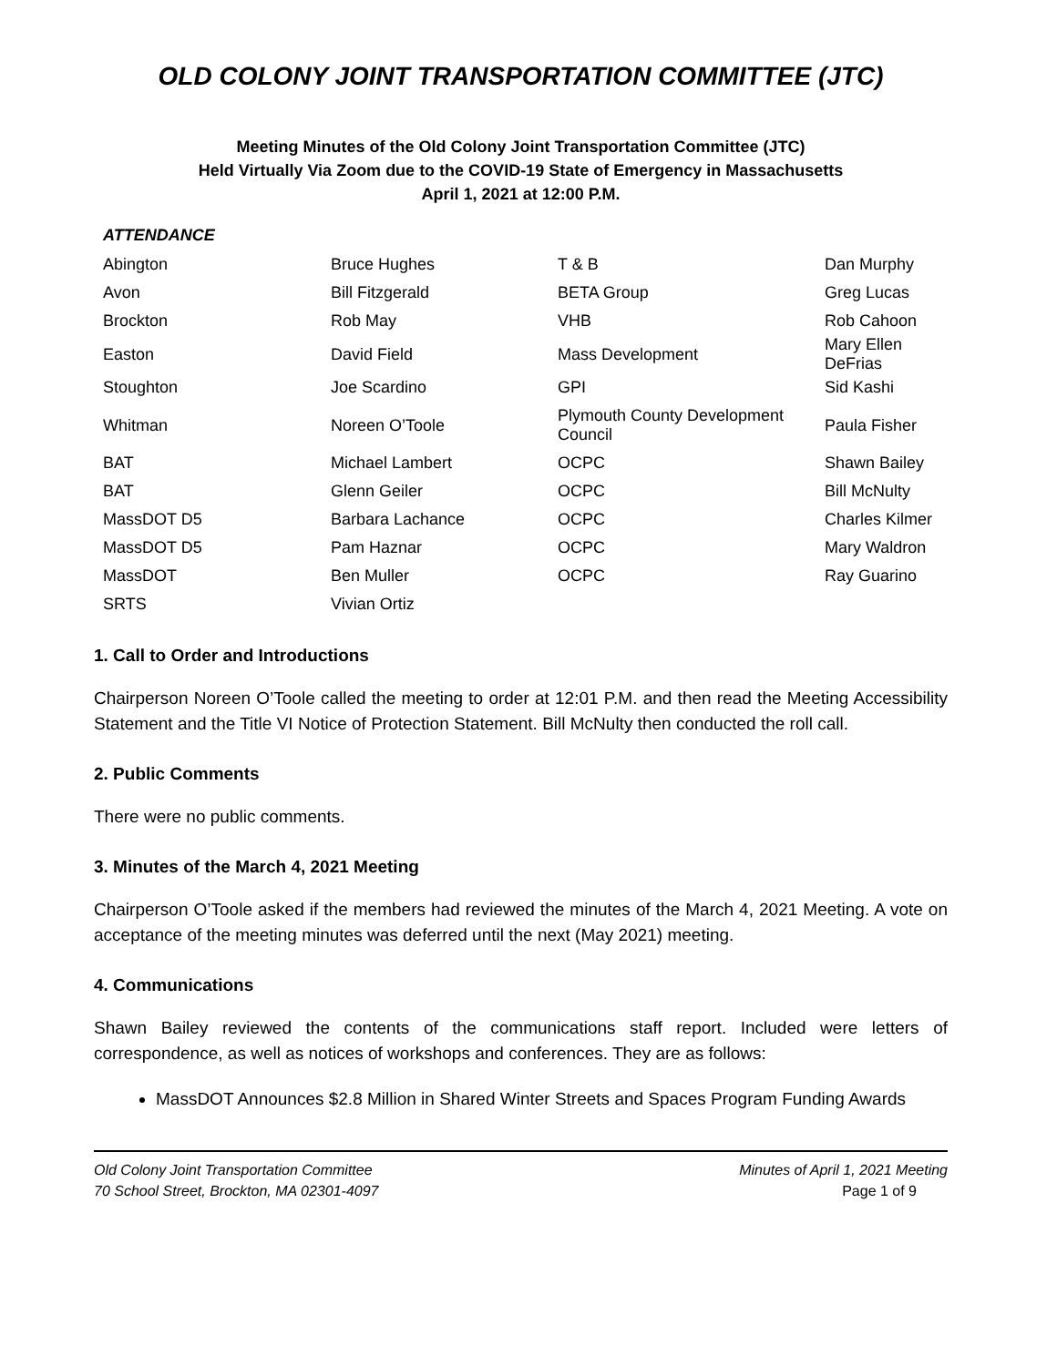OLD COLONY JOINT TRANSPORTATION COMMITTEE (JTC)
Meeting Minutes of the Old Colony Joint Transportation Committee (JTC)
Held Virtually Via Zoom due to the COVID-19 State of Emergency in Massachusetts
April 1, 2021 at 12:00 P.M.
ATTENDANCE
| Abington | Bruce Hughes | T & B | Dan Murphy |
| Avon | Bill Fitzgerald | BETA Group | Greg Lucas |
| Brockton | Rob May | VHB | Rob Cahoon |
| Easton | David Field | Mass Development | Mary Ellen DeFrias |
| Stoughton | Joe Scardino | GPI | Sid Kashi |
| Whitman | Noreen O’Toole | Plymouth County Development Council | Paula Fisher |
| BAT | Michael Lambert | OCPC | Shawn Bailey |
| BAT | Glenn Geiler | OCPC | Bill McNulty |
| MassDOT D5 | Barbara Lachance | OCPC | Charles Kilmer |
| MassDOT D5 | Pam Haznar | OCPC | Mary Waldron |
| MassDOT | Ben Muller | OCPC | Ray Guarino |
| SRTS | Vivian Ortiz | | |
1. Call to Order and Introductions
Chairperson Noreen O’Toole called the meeting to order at 12:01 P.M. and then read the Meeting Accessibility Statement and the Title VI Notice of Protection Statement. Bill McNulty then conducted the roll call.
2. Public Comments
There were no public comments.
3. Minutes of the March 4, 2021 Meeting
Chairperson O’Toole asked if the members had reviewed the minutes of the March 4, 2021 Meeting. A vote on acceptance of the meeting minutes was deferred until the next (May 2021) meeting.
4. Communications
Shawn Bailey reviewed the contents of the communications staff report. Included were letters of correspondence, as well as notices of workshops and conferences. They are as follows:
MassDOT Announces $2.8 Million in Shared Winter Streets and Spaces Program Funding Awards
Old Colony Joint Transportation Committee
70 School Street, Brockton, MA 02301-4097
Minutes of April 1, 2021 Meeting
Page 1 of 9